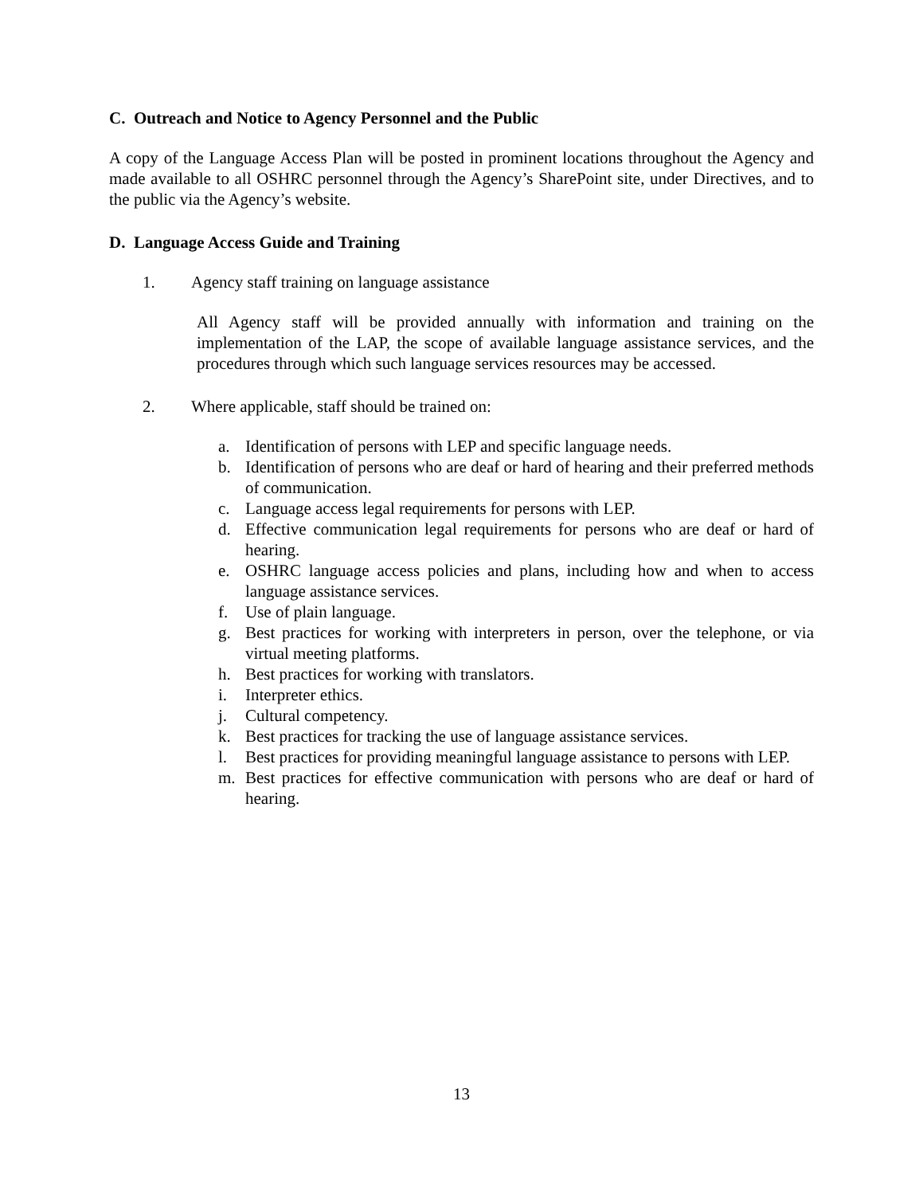C. Outreach and Notice to Agency Personnel and the Public
A copy of the Language Access Plan will be posted in prominent locations throughout the Agency and made available to all OSHRC personnel through the Agency’s SharePoint site, under Directives, and to the public via the Agency’s website.
D. Language Access Guide and Training
1. Agency staff training on language assistance
All Agency staff will be provided annually with information and training on the implementation of the LAP, the scope of available language assistance services, and the procedures through which such language services resources may be accessed.
2. Where applicable, staff should be trained on:
a. Identification of persons with LEP and specific language needs.
b. Identification of persons who are deaf or hard of hearing and their preferred methods of communication.
c. Language access legal requirements for persons with LEP.
d. Effective communication legal requirements for persons who are deaf or hard of hearing.
e. OSHRC language access policies and plans, including how and when to access language assistance services.
f. Use of plain language.
g. Best practices for working with interpreters in person, over the telephone, or via virtual meeting platforms.
h. Best practices for working with translators.
i. Interpreter ethics.
j. Cultural competency.
k. Best practices for tracking the use of language assistance services.
l. Best practices for providing meaningful language assistance to persons with LEP.
m. Best practices for effective communication with persons who are deaf or hard of hearing.
13